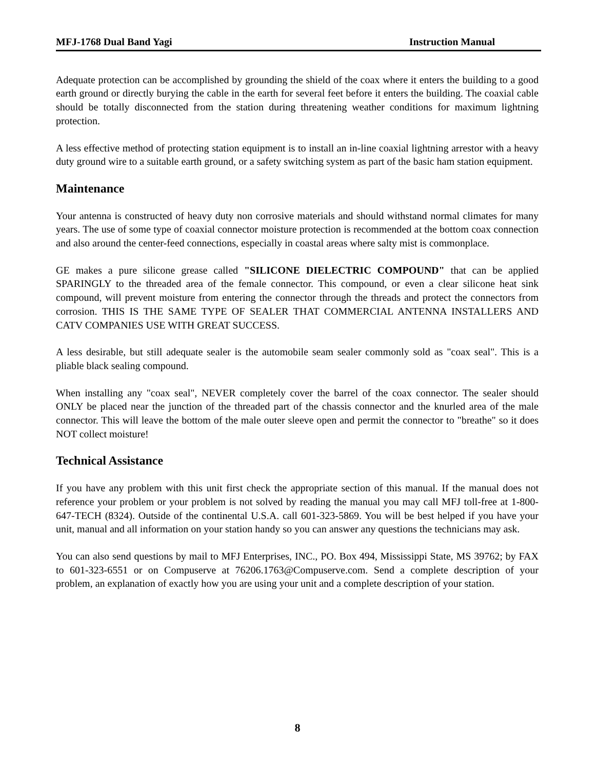MFJ-1768 Dual Band Yagi Instruction Manual
Adequate protection can be accomplished by grounding the shield of the coax where it enters the building to a good earth ground or directly burying the cable in the earth for several feet before it enters the building. The coaxial cable should be totally disconnected from the station during threatening weather conditions for maximum lightning protection.
A less effective method of protecting station equipment is to install an in-line coaxial lightning arrestor with a heavy duty ground wire to a suitable earth ground, or a safety switching system as part of the basic ham station equipment.
Maintenance
Your antenna is constructed of heavy duty non corrosive materials and should withstand normal climates for many years. The use of some type of coaxial connector moisture protection is recommended at the bottom coax connection and also around the center-feed connections, especially in coastal areas where salty mist is commonplace.
GE makes a pure silicone grease called "SILICONE DIELECTRIC COMPOUND" that can be applied SPARINGLY to the threaded area of the female connector. This compound, or even a clear silicone heat sink compound, will prevent moisture from entering the connector through the threads and protect the connectors from corrosion. THIS IS THE SAME TYPE OF SEALER THAT COMMERCIAL ANTENNA INSTALLERS AND CATV COMPANIES USE WITH GREAT SUCCESS.
A less desirable, but still adequate sealer is the automobile seam sealer commonly sold as "coax seal". This is a pliable black sealing compound.
When installing any "coax seal", NEVER completely cover the barrel of the coax connector. The sealer should ONLY be placed near the junction of the threaded part of the chassis connector and the knurled area of the male connector. This will leave the bottom of the male outer sleeve open and permit the connector to "breathe" so it does NOT collect moisture!
Technical Assistance
If you have any problem with this unit first check the appropriate section of this manual. If the manual does not reference your problem or your problem is not solved by reading the manual you may call MFJ toll-free at 1-800-647-TECH (8324). Outside of the continental U.S.A. call 601-323-5869. You will be best helped if you have your unit, manual and all information on your station handy so you can answer any questions the technicians may ask.
You can also send questions by mail to MFJ Enterprises, INC., PO. Box 494, Mississippi State, MS 39762; by FAX to 601-323-6551 or on Compuserve at 76206.1763@Compuserve.com. Send a complete description of your problem, an explanation of exactly how you are using your unit and a complete description of your station.
8